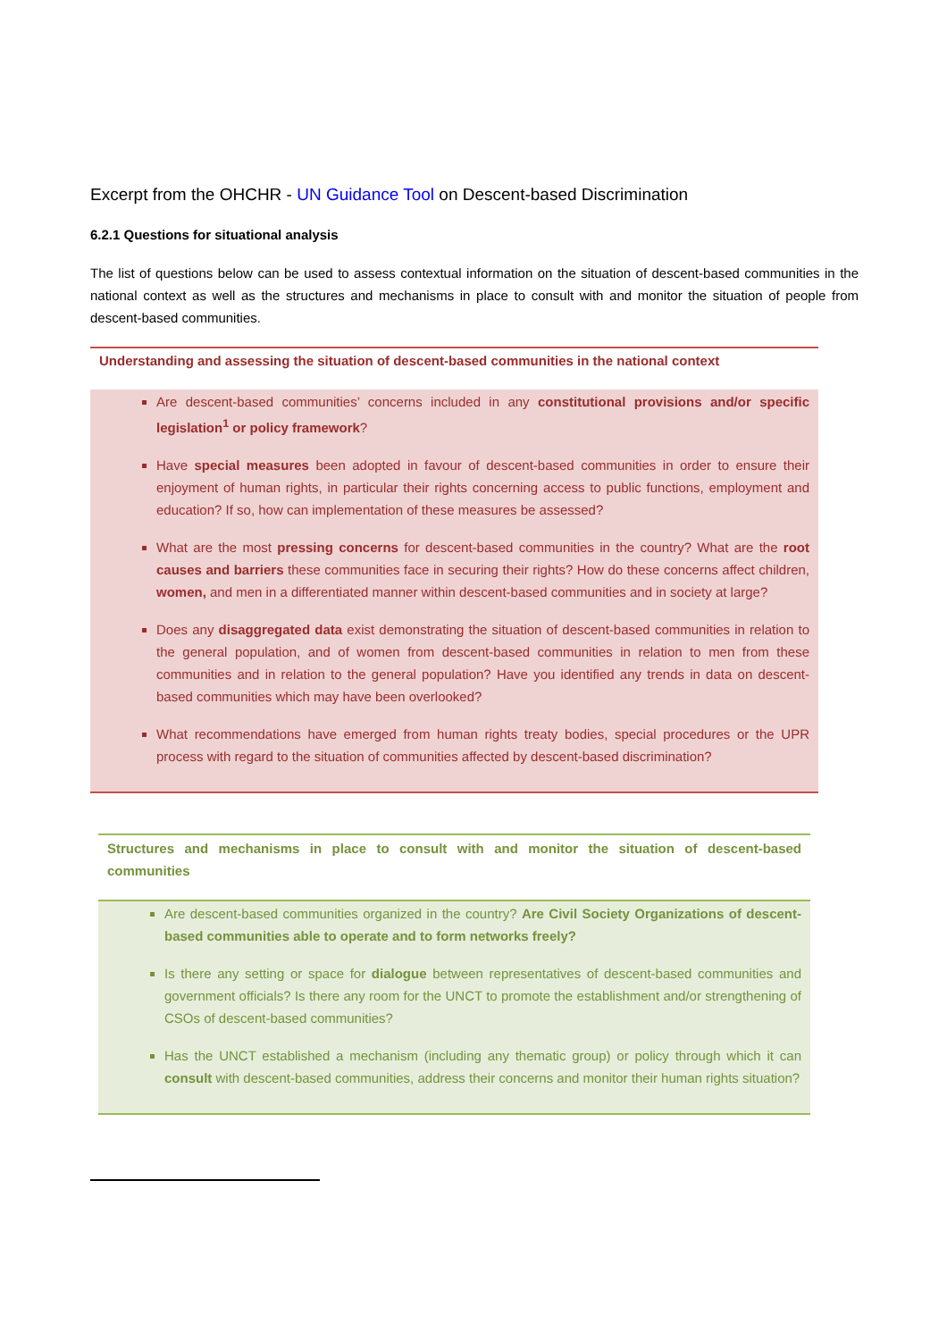Excerpt from the OHCHR - UN Guidance Tool on Descent-based Discrimination
6.2.1 Questions for situational analysis
The list of questions below can be used to assess contextual information on the situation of descent-based communities in the national context as well as the structures and mechanisms in place to consult with and monitor the situation of people from descent-based communities.
Understanding and assessing the situation of descent-based communities in the national context
Are descent-based communities’ concerns included in any constitutional provisions and/or specific legislation<sup>1</sup> or policy framework?
Have special measures been adopted in favour of descent-based communities in order to ensure their enjoyment of human rights, in particular their rights concerning access to public functions, employment and education? If so, how can implementation of these measures be assessed?
What are the most pressing concerns for descent-based communities in the country? What are the root causes and barriers these communities face in securing their rights? How do these concerns affect children, women, and men in a differentiated manner within descent-based communities and in society at large?
Does any disaggregated data exist demonstrating the situation of descent-based communities in relation to the general population, and of women from descent-based communities in relation to men from these communities and in relation to the general population? Have you identified any trends in data on descent-based communities which may have been overlooked?
What recommendations have emerged from human rights treaty bodies, special procedures or the UPR process with regard to the situation of communities affected by descent-based discrimination?
Structures and mechanisms in place to consult with and monitor the situation of descent-based communities
Are descent-based communities organized in the country? Are Civil Society Organizations of descent-based communities able to operate and to form networks freely?
Is there any setting or space for dialogue between representatives of descent-based communities and government officials? Is there any room for the UNCT to promote the establishment and/or strengthening of CSOs of descent-based communities?
Has the UNCT established a mechanism (including any thematic group) or policy through which it can consult with descent-based communities, address their concerns and monitor their human rights situation?